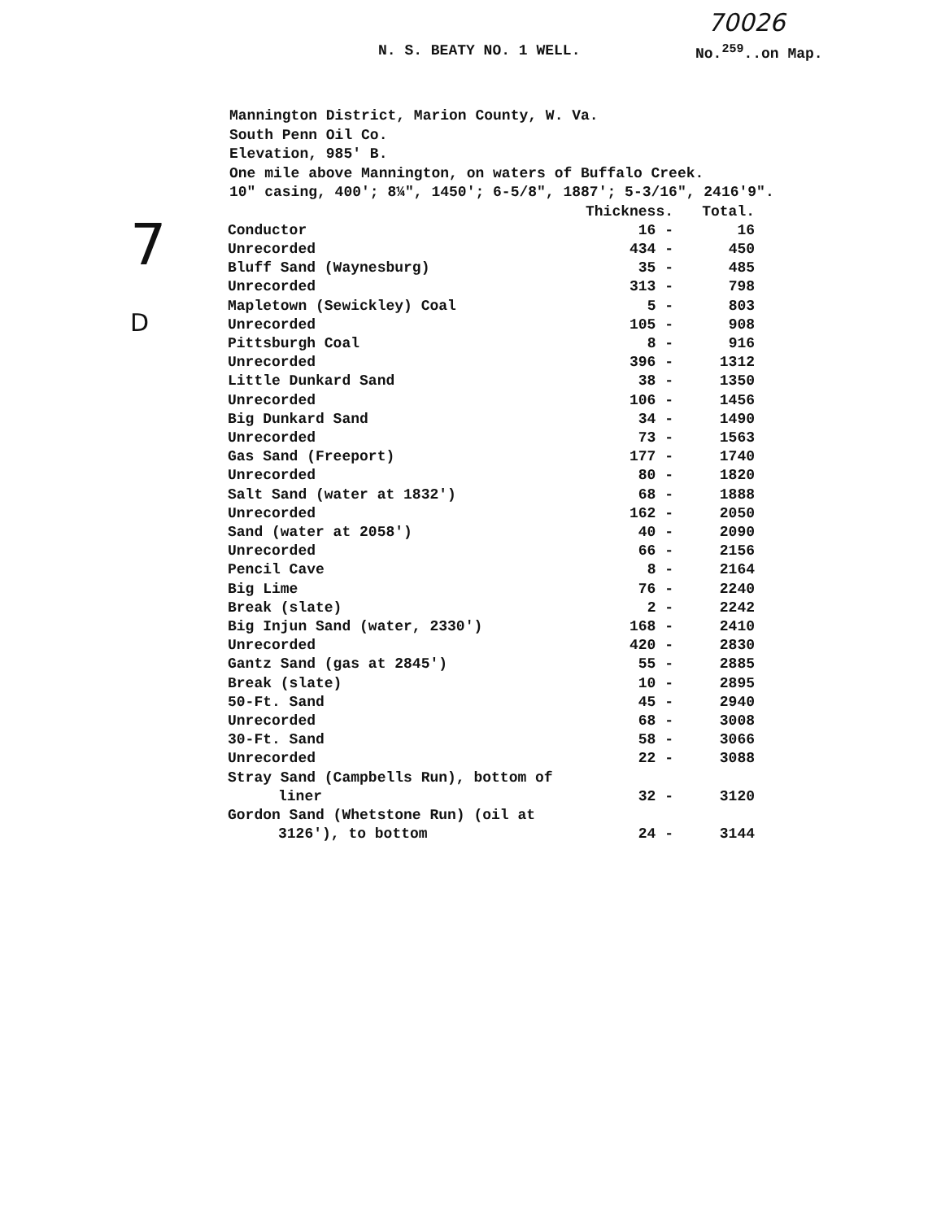70026
N. S. BEATY NO. 1 WELL. No.<sup>259</sup>..on Map.
Mannington District, Marion County, W. Va.
South Penn Oil Co.
Elevation, 985' B.
One mile above Mannington, on waters of Buffalo Creek.
10" casing, 400'; 8¼", 1450'; 6-5/8", 1887'; 5-3/16", 2416'9".
7
D
| | Thickness. | Total. |
| --- | --- | --- |
| Conductor | 16 - | 16 |
| Unrecorded | 434 - | 450 |
| Bluff Sand (Waynesburg) | 35 - | 485 |
| Unrecorded | 313 - | 798 |
| Mapletown (Sewickley) Coal | 5 - | 803 |
| Unrecorded | 105 - | 908 |
| Pittsburgh Coal | 8 - | 916 |
| Unrecorded | 396 - | 1312 |
| Little Dunkard Sand | 38 - | 1350 |
| Unrecorded | 106 - | 1456 |
| Big Dunkard Sand | 34 - | 1490 |
| Unrecorded | 73 - | 1563 |
| Gas Sand (Freeport) | 177 - | 1740 |
| Unrecorded | 80 - | 1820 |
| Salt Sand (water at 1832') | 68 - | 1888 |
| Unrecorded | 162 - | 2050 |
| Sand (water at 2058') | 40 - | 2090 |
| Unrecorded | 66 - | 2156 |
| Pencil Cave | 8 - | 2164 |
| Big Lime | 76 - | 2240 |
| Break (slate) | 2 - | 2242 |
| Big Injun Sand (water, 2330') | 168 - | 2410 |
| Unrecorded | 420 - | 2830 |
| Gantz Sand (gas at 2845') | 55 - | 2885 |
| Break (slate) | 10 - | 2895 |
| 50-Ft. Sand | 45 - | 2940 |
| Unrecorded | 68 - | 3008 |
| 30-Ft. Sand | 58 - | 3066 |
| Unrecorded | 22 - | 3088 |
| Stray Sand (Campbells Run), bottom of liner | 32 - | 3120 |
| Gordon Sand (Whetstone Run) (oil at 3126'), to bottom | 24 - | 3144 |